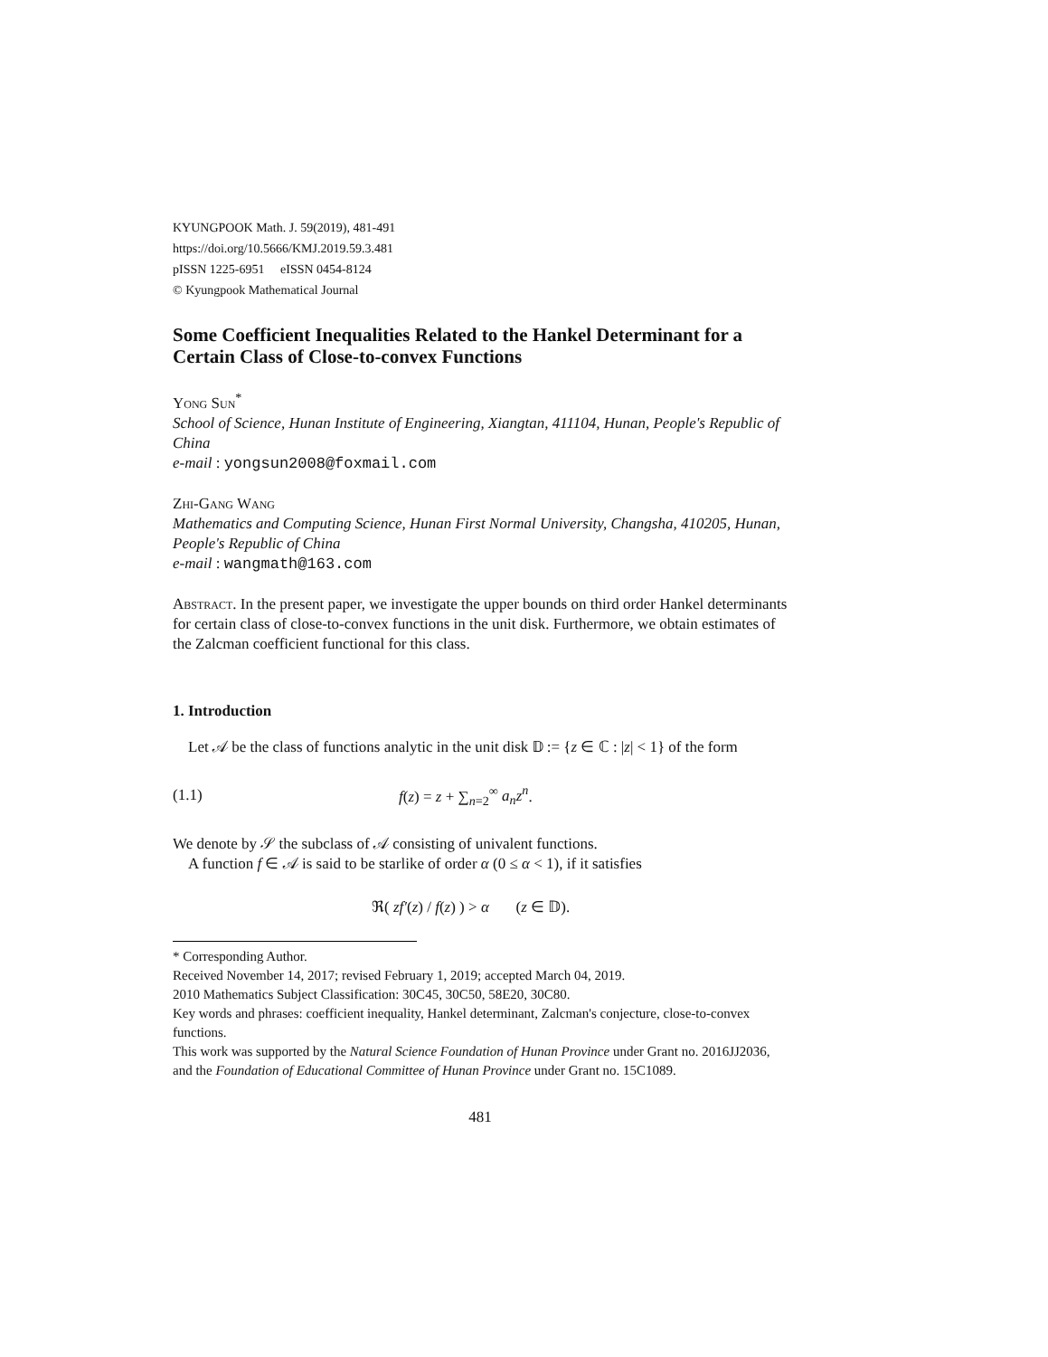KYUNGPOOK Math. J. 59(2019), 481-491
https://doi.org/10.5666/KMJ.2019.59.3.481
pISSN 1225-6951 eISSN 0454-8124
© Kyungpook Mathematical Journal
Some Coefficient Inequalities Related to the Hankel Determinant for a Certain Class of Close-to-convex Functions
Yong Sun<sup>*</sup>
School of Science, Hunan Institute of Engineering, Xiangtan, 411104, Hunan, People's Republic of China
e-mail : yongsun2008@foxmail.com
Zhi-Gang Wang
Mathematics and Computing Science, Hunan First Normal University, Changsha, 410205, Hunan, People's Republic of China
e-mail : wangmath@163.com
Abstract. In the present paper, we investigate the upper bounds on third order Hankel determinants for certain class of close-to-convex functions in the unit disk. Furthermore, we obtain estimates of the Zalcman coefficient functional for this class.
1. Introduction
Let 𝒜 be the class of functions analytic in the unit disk 𝔻 := {z ∈ ℂ : |z| < 1} of the form
(1.1) f(z) = z + ∑<sub>n=2</sub><sup>∞</sup> a<sub>n</sub>z<sup>n</sup>.
We denote by 𝒮 the subclass of 𝒜 consisting of univalent functions.
A function f ∈ 𝒜 is said to be starlike of order α (0 ≤ α < 1), if it satisfies
ℜ( zf′(z) / f(z) ) > α (z ∈ 𝔻).
* Corresponding Author.
Received November 14, 2017; revised February 1, 2019; accepted March 04, 2019.
2010 Mathematics Subject Classification: 30C45, 30C50, 58E20, 30C80.
Key words and phrases: coefficient inequality, Hankel determinant, Zalcman's conjecture, close-to-convex functions.
This work was supported by the Natural Science Foundation of Hunan Province under Grant no. 2016JJ2036, and the Foundation of Educational Committee of Hunan Province under Grant no. 15C1089.
481